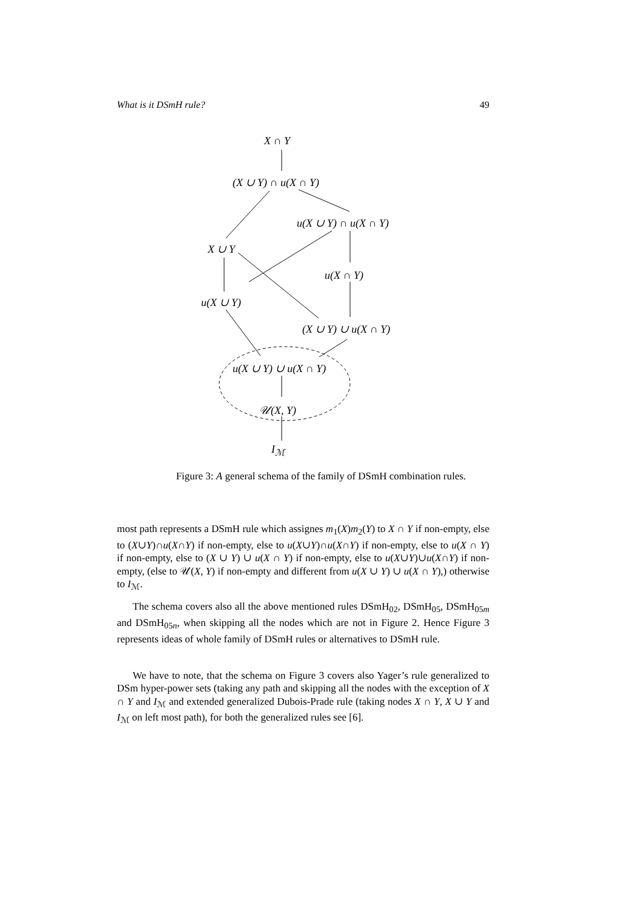What is it DSmH rule? 49
X ∩ Y
(X ∪ Y) ∩ u(X ∩ Y)
u(X ∪ Y) ∩ u(X ∩ Y)
X ∪ Y
u(X ∩ Y)
u(X ∪ Y)
(X ∪ Y) ∪ u(X ∩ Y)
u(X ∪ Y) ∪ u(X ∩ Y)
𝒰(X, Y)
I<sub>ℳ</sub>
Figure 3: A general schema of the family of DSmH combination rules.
most path represents a DSmH rule which assignes m<sub>1</sub>(X)m<sub>2</sub>(Y) to X ∩ Y if non-empty, else to (X∪Y)∩u(X∩Y) if non-empty, else to u(X∪Y)∩u(X∩Y) if non-empty, else to u(X ∩ Y) if non-empty, else to (X ∪ Y) ∪ u(X ∩ Y) if non-empty, else to u(X∪Y)∪u(X∩Y) if non-empty, (else to 𝒰(X, Y) if non-empty and different from u(X ∪ Y) ∪ u(X ∩ Y),) otherwise to I<sub>ℳ</sub>.
The schema covers also all the above mentioned rules DSmH<sub>02</sub>, DSmH<sub>05</sub>, DSmH<sub>05m</sub> and DSmH<sub>05n</sub>, when skipping all the nodes which are not in Figure 2. Hence Figure 3 represents ideas of whole family of DSmH rules or alternatives to DSmH rule.
We have to note, that the schema on Figure 3 covers also Yager’s rule generalized to DSm hyper-power sets (taking any path and skipping all the nodes with the exception of X ∩ Y and I<sub>ℳ</sub> and extended generalized Dubois-Prade rule (taking nodes X ∩ Y, X ∪ Y and I<sub>ℳ</sub> on left most path), for both the generalized rules see [6].